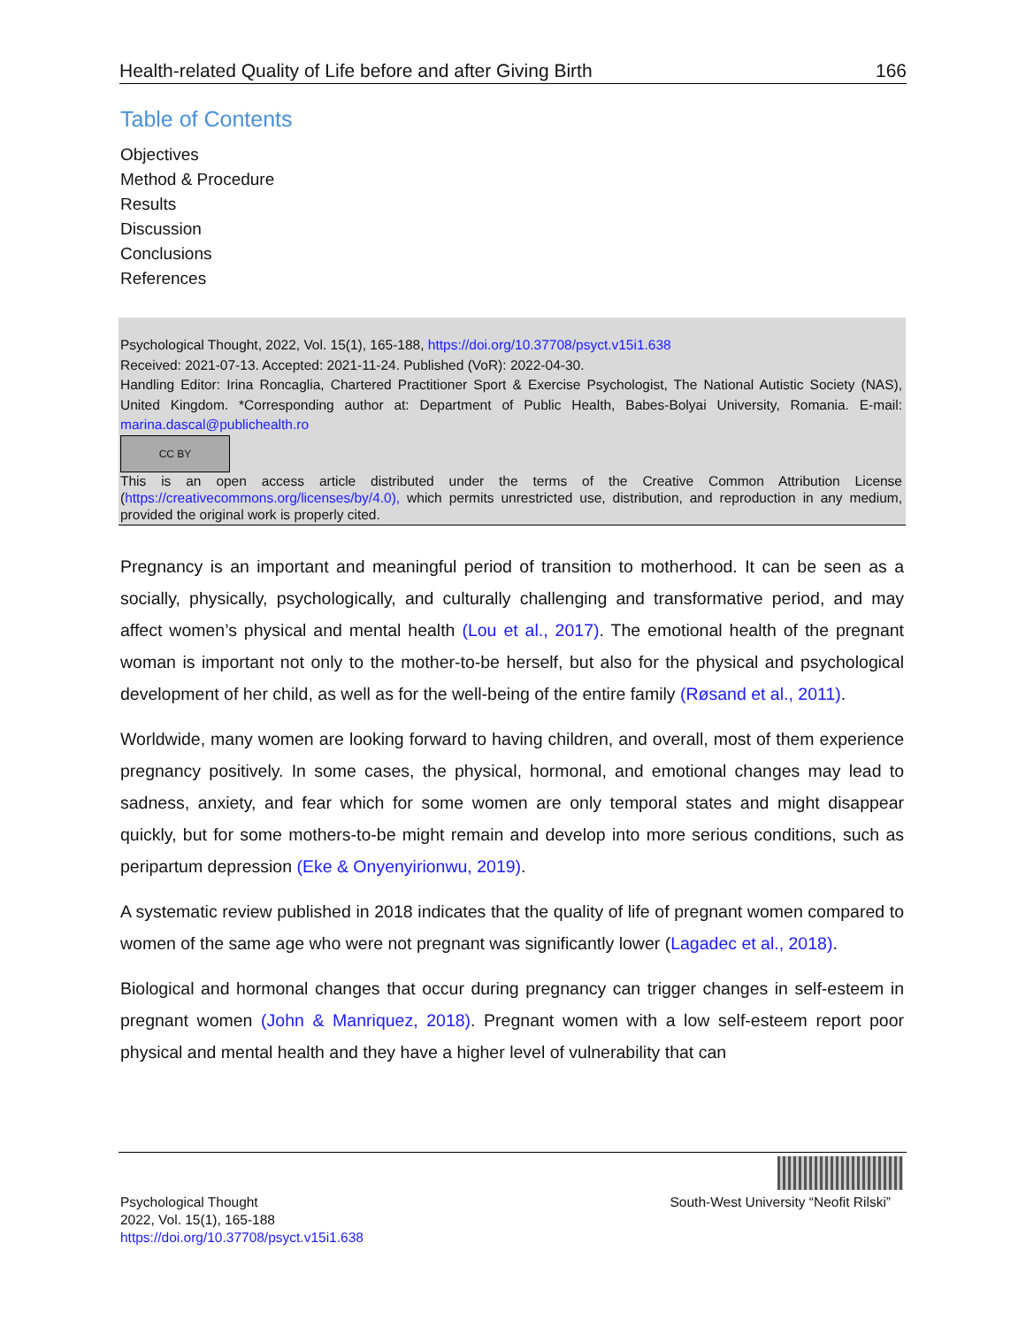Health-related Quality of Life before and after Giving Birth 166
Table of Contents
Objectives
Method & Procedure
Results
Discussion
Conclusions
References
Psychological Thought, 2022, Vol. 15(1), 165-188, https://doi.org/10.37708/psyct.v15i1.638
Received: 2021-07-13. Accepted: 2021-11-24. Published (VoR): 2022-04-30.
Handling Editor: Irina Roncaglia, Chartered Practitioner Sport & Exercise Psychologist, The National Autistic Society (NAS), United Kingdom. *Corresponding author at: Department of Public Health, Babes-Bolyai University, Romania. E-mail: marina.dascal@publichealth.ro
CC BY
This is an open access article distributed under the terms of the Creative Common Attribution License (https://creativecommons.org/licenses/by/4.0), which permits unrestricted use, distribution, and reproduction in any medium, provided the original work is properly cited.
Pregnancy is an important and meaningful period of transition to motherhood. It can be seen as a socially, physically, psychologically, and culturally challenging and transformative period, and may affect women’s physical and mental health (Lou et al., 2017). The emotional health of the pregnant woman is important not only to the mother-to-be herself, but also for the physical and psychological development of her child, as well as for the well-being of the entire family (Røsand et al., 2011).
Worldwide, many women are looking forward to having children, and overall, most of them experience pregnancy positively. In some cases, the physical, hormonal, and emotional changes may lead to sadness, anxiety, and fear which for some women are only temporal states and might disappear quickly, but for some mothers-to-be might remain and develop into more serious conditions, such as peripartum depression (Eke & Onyenyirionwu, 2019).
A systematic review published in 2018 indicates that the quality of life of pregnant women compared to women of the same age who were not pregnant was significantly lower (Lagadec et al., 2018).
Biological and hormonal changes that occur during pregnancy can trigger changes in self-esteem in pregnant women (John & Manriquez, 2018). Pregnant women with a low self-esteem report poor physical and mental health and they have a higher level of vulnerability that can
Psychological Thought
2022, Vol. 15(1), 165-188
https://doi.org/10.37708/psyct.v15i1.638
South-West University “Neofit Rilski”